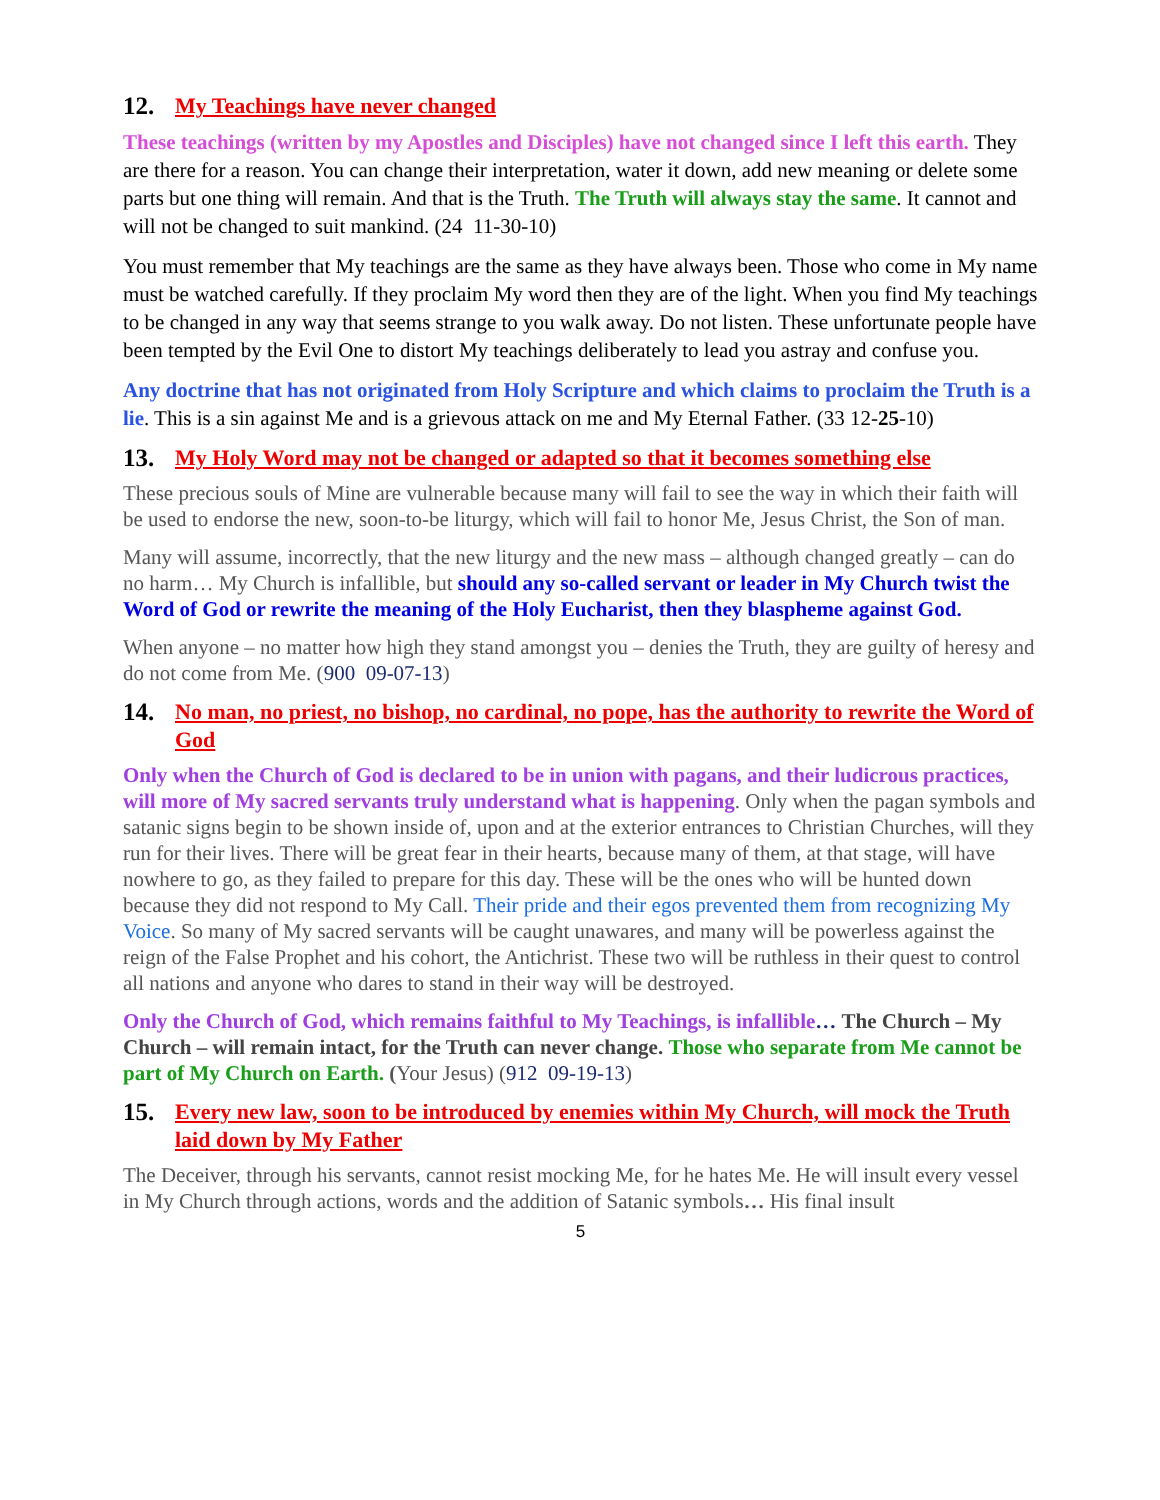12. My Teachings have never changed
These teachings (written by my Apostles and Disciples) have not changed since I left this earth. They are there for a reason. You can change their interpretation, water it down, add new meaning or delete some parts but one thing will remain. And that is the Truth. The Truth will always stay the same. It cannot and will not be changed to suit mankind. (24 11-30-10)
You must remember that My teachings are the same as they have always been. Those who come in My name must be watched carefully. If they proclaim My word then they are of the light. When you find My teachings to be changed in any way that seems strange to you walk away. Do not listen. These unfortunate people have been tempted by the Evil One to distort My teachings deliberately to lead you astray and confuse you.
Any doctrine that has not originated from Holy Scripture and which claims to proclaim the Truth is a lie. This is a sin against Me and is a grievous attack on me and My Eternal Father. (33 12-25-10)
13. My Holy Word may not be changed or adapted so that it becomes something else
These precious souls of Mine are vulnerable because many will fail to see the way in which their faith will be used to endorse the new, soon-to-be liturgy, which will fail to honor Me, Jesus Christ, the Son of man.
Many will assume, incorrectly, that the new liturgy and the new mass – although changed greatly – can do no harm… My Church is infallible, but should any so-called servant or leader in My Church twist the Word of God or rewrite the meaning of the Holy Eucharist, then they blaspheme against God.
When anyone – no matter how high they stand amongst you – denies the Truth, they are guilty of heresy and do not come from Me. (900 09-07-13)
14. No man, no priest, no bishop, no cardinal, no pope, has the authority to rewrite the Word of God
Only when the Church of God is declared to be in union with pagans, and their ludicrous practices, will more of My sacred servants truly understand what is happening. Only when the pagan symbols and satanic signs begin to be shown inside of, upon and at the exterior entrances to Christian Churches, will they run for their lives. There will be great fear in their hearts, because many of them, at that stage, will have nowhere to go, as they failed to prepare for this day. These will be the ones who will be hunted down because they did not respond to My Call. Their pride and their egos prevented them from recognizing My Voice. So many of My sacred servants will be caught unawares, and many will be powerless against the reign of the False Prophet and his cohort, the Antichrist. These two will be ruthless in their quest to control all nations and anyone who dares to stand in their way will be destroyed.
Only the Church of God, which remains faithful to My Teachings, is infallible… The Church – My Church – will remain intact, for the Truth can never change. Those who separate from Me cannot be part of My Church on Earth. (Your Jesus) (912 09-19-13)
15. Every new law, soon to be introduced by enemies within My Church, will mock the Truth laid down by My Father
The Deceiver, through his servants, cannot resist mocking Me, for he hates Me. He will insult every vessel in My Church through actions, words and the addition of Satanic symbols… His final insult
5